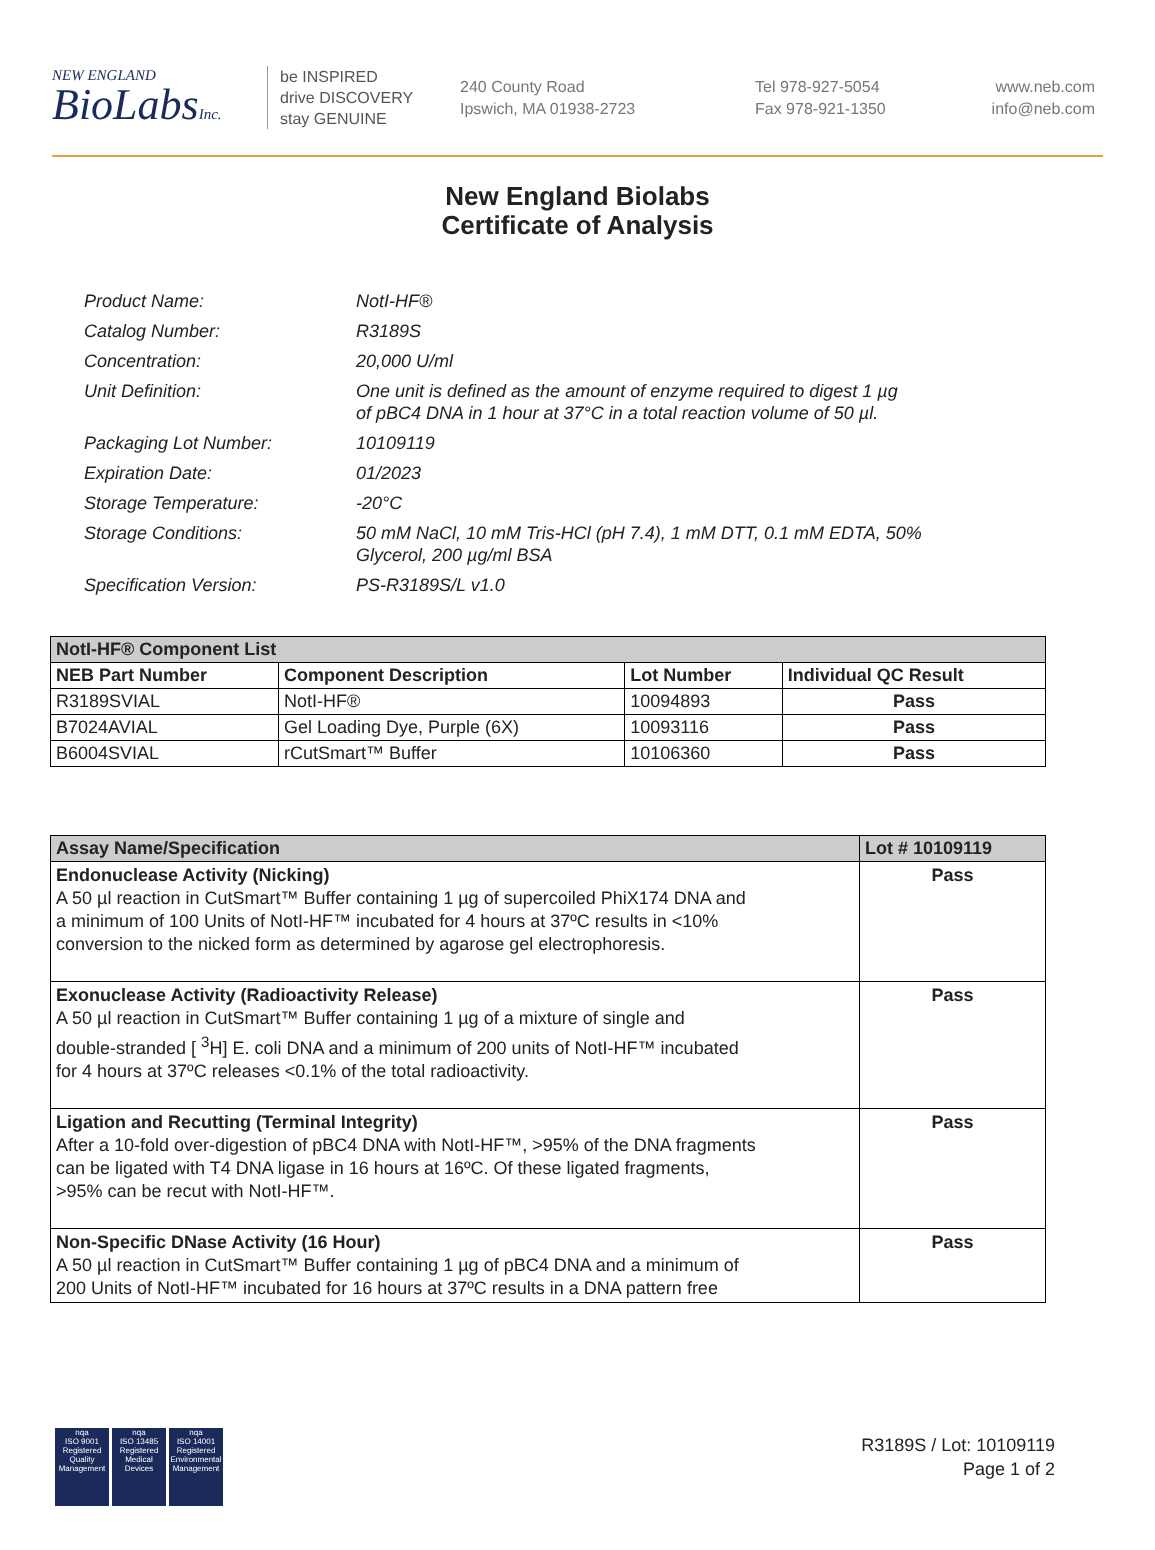NEW ENGLAND
BioLabsInc.
be INSPIRED
drive DISCOVERY
stay GENUINE
240 County Road
Ipswich, MA 01938-2723
Tel 978-927-5054
Fax 978-921-1350
www.neb.com
info@neb.com
New England Biolabs
Certificate of Analysis
| Product Name: | NotI-HF® |
| Catalog Number: | R3189S |
| Concentration: | 20,000 U/ml |
| Unit Definition: | One unit is defined as the amount of enzyme required to digest 1 µg of pBC4 DNA in 1 hour at 37°C in a total reaction volume of 50 µl. |
| Packaging Lot Number: | 10109119 |
| Expiration Date: | 01/2023 |
| Storage Temperature: | -20°C |
| Storage Conditions: | 50 mM NaCl, 10 mM Tris-HCl (pH 7.4), 1 mM DTT, 0.1 mM EDTA, 50% Glycerol, 200 µg/ml BSA |
| Specification Version: | PS-R3189S/L v1.0 |
| NotI-HF® Component List | | | |
| --- | --- | --- | --- |
| NEB Part Number | Component Description | Lot Number | Individual QC Result |
| R3189SVIAL | NotI-HF® | 10094893 | Pass |
| B7024AVIAL | Gel Loading Dye, Purple (6X) | 10093116 | Pass |
| B6004SVIAL | rCutSmart™ Buffer | 10106360 | Pass |
| Assay Name/Specification | Lot # 10109119 |
| --- | --- |
| Endonuclease Activity (Nicking) A 50 µl reaction in CutSmart™ Buffer containing 1 µg of supercoiled PhiX174 DNA and a minimum of 100 Units of NotI-HF™ incubated for 4 hours at 37ºC results in <10% conversion to the nicked form as determined by agarose gel electrophoresis. | Pass |
| Exonuclease Activity (Radioactivity Release) A 50 µl reaction in CutSmart™ Buffer containing 1 µg of a mixture of single and double-stranded [ <sup>3</sup>H] E. coli DNA and a minimum of 200 units of NotI-HF™ incubated for 4 hours at 37ºC releases <0.1% of the total radioactivity. | Pass |
| Ligation and Recutting (Terminal Integrity) After a 10-fold over-digestion of pBC4 DNA with NotI-HF™, >95% of the DNA fragments can be ligated with T4 DNA ligase in 16 hours at 16ºC. Of these ligated fragments, >95% can be recut with NotI-HF™. | Pass |
| Non-Specific DNase Activity (16 Hour) A 50 µl reaction in CutSmart™ Buffer containing 1 µg of pBC4 DNA and a minimum of 200 Units of NotI-HF™ incubated for 16 hours at 37ºC results in a DNA pattern free | Pass |
nqa
ISO 9001
Registered
Quality Management
nqa
ISO 13485
Registered
Medical Devices
nqa
ISO 14001
Registered
Environmental Management
R3189S / Lot: 10109119
Page 1 of 2